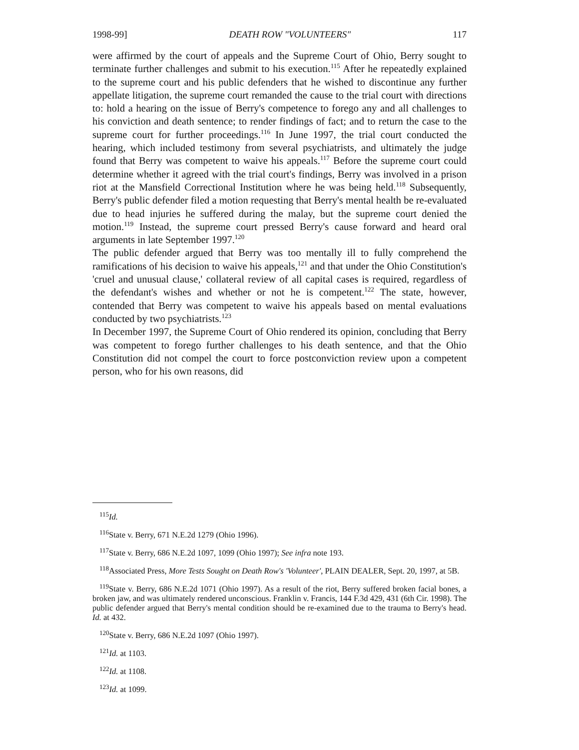1998-99] DEATH ROW "VOLUNTEERS" 117
were affirmed by the court of appeals and the Supreme Court of Ohio, Berry sought to terminate further challenges and submit to his execution.<sup>115</sup> After he repeatedly explained to the supreme court and his public defenders that he wished to discontinue any further appellate litigation, the supreme court remanded the cause to the trial court with directions to: hold a hearing on the issue of Berry's competence to forego any and all challenges to his conviction and death sentence; to render findings of fact; and to return the case to the supreme court for further proceedings.<sup>116</sup> In June 1997, the trial court conducted the hearing, which included testimony from several psychiatrists, and ultimately the judge found that Berry was competent to waive his appeals.<sup>117</sup> Before the supreme court could determine whether it agreed with the trial court's findings, Berry was involved in a prison riot at the Mansfield Correctional Institution where he was being held.<sup>118</sup> Subsequently, Berry's public defender filed a motion requesting that Berry's mental health be re-evaluated due to head injuries he suffered during the malay, but the supreme court denied the motion.<sup>119</sup> Instead, the supreme court pressed Berry's cause forward and heard oral arguments in late September 1997.<sup>120</sup>
The public defender argued that Berry was too mentally ill to fully comprehend the ramifications of his decision to waive his appeals,<sup>121</sup> and that under the Ohio Constitution's 'cruel and unusual clause,' collateral review of all capital cases is required, regardless of the defendant's wishes and whether or not he is competent.<sup>122</sup> The state, however, contended that Berry was competent to waive his appeals based on mental evaluations conducted by two psychiatrists.<sup>123</sup>
In December 1997, the Supreme Court of Ohio rendered its opinion, concluding that Berry was competent to forego further challenges to his death sentence, and that the Ohio Constitution did not compel the court to force postconviction review upon a competent person, who for his own reasons, did
<sup>115</sup> Id.
<sup>116</sup> State v. Berry, 671 N.E.2d 1279 (Ohio 1996).
<sup>117</sup> State v. Berry, 686 N.E.2d 1097, 1099 (Ohio 1997); See infra note 193.
<sup>118</sup> Associated Press, More Tests Sought on Death Row's 'Volunteer', PLAIN DEALER, Sept. 20, 1997, at 5B.
<sup>119</sup> State v. Berry, 686 N.E.2d 1071 (Ohio 1997). As a result of the riot, Berry suffered broken facial bones, a broken jaw, and was ultimately rendered unconscious. Franklin v. Francis, 144 F.3d 429, 431 (6th Cir. 1998). The public defender argued that Berry's mental condition should be re-examined due to the trauma to Berry's head. Id. at 432.
<sup>120</sup> State v. Berry, 686 N.E.2d 1097 (Ohio 1997).
<sup>121</sup> Id. at 1103.
<sup>122</sup> Id. at 1108.
<sup>123</sup> Id. at 1099.